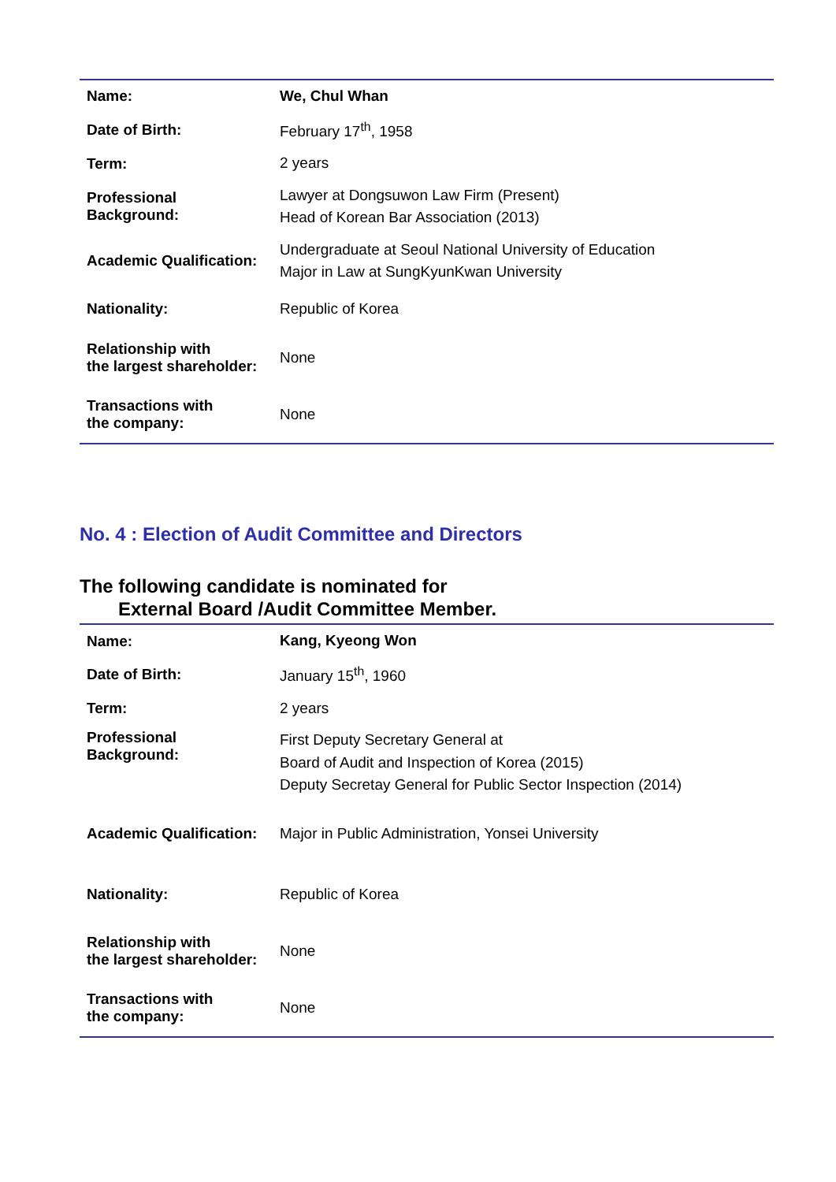| Name: | We, Chul Whan |
| Date of Birth: | February 17<sup>th</sup>, 1958 |
| Term: | 2 years |
| Professional Background: | Lawyer at Dongsuwon Law Firm (Present) Head of Korean Bar Association (2013) |
| Academic Qualification: | Undergraduate at Seoul National University of Education Major in Law at SungKyunKwan University |
| Nationality: | Republic of Korea |
| Relationship with the largest shareholder: | None |
| Transactions with the company: | None |
No. 4 : Election of Audit Committee and Directors
The following candidate is nominated for
External Board /Audit Committee Member.
| Name: | Kang, Kyeong Won |
| Date of Birth: | January 15<sup>th</sup>, 1960 |
| Term: | 2 years |
| Professional Background: | First Deputy Secretary General at Board of Audit and Inspection of Korea (2015) Deputy Secretay General for Public Sector Inspection (2014) |
| Academic Qualification: | Major in Public Administration, Yonsei University |
| Nationality: | Republic of Korea |
| Relationship with the largest shareholder: | None |
| Transactions with the company: | None |